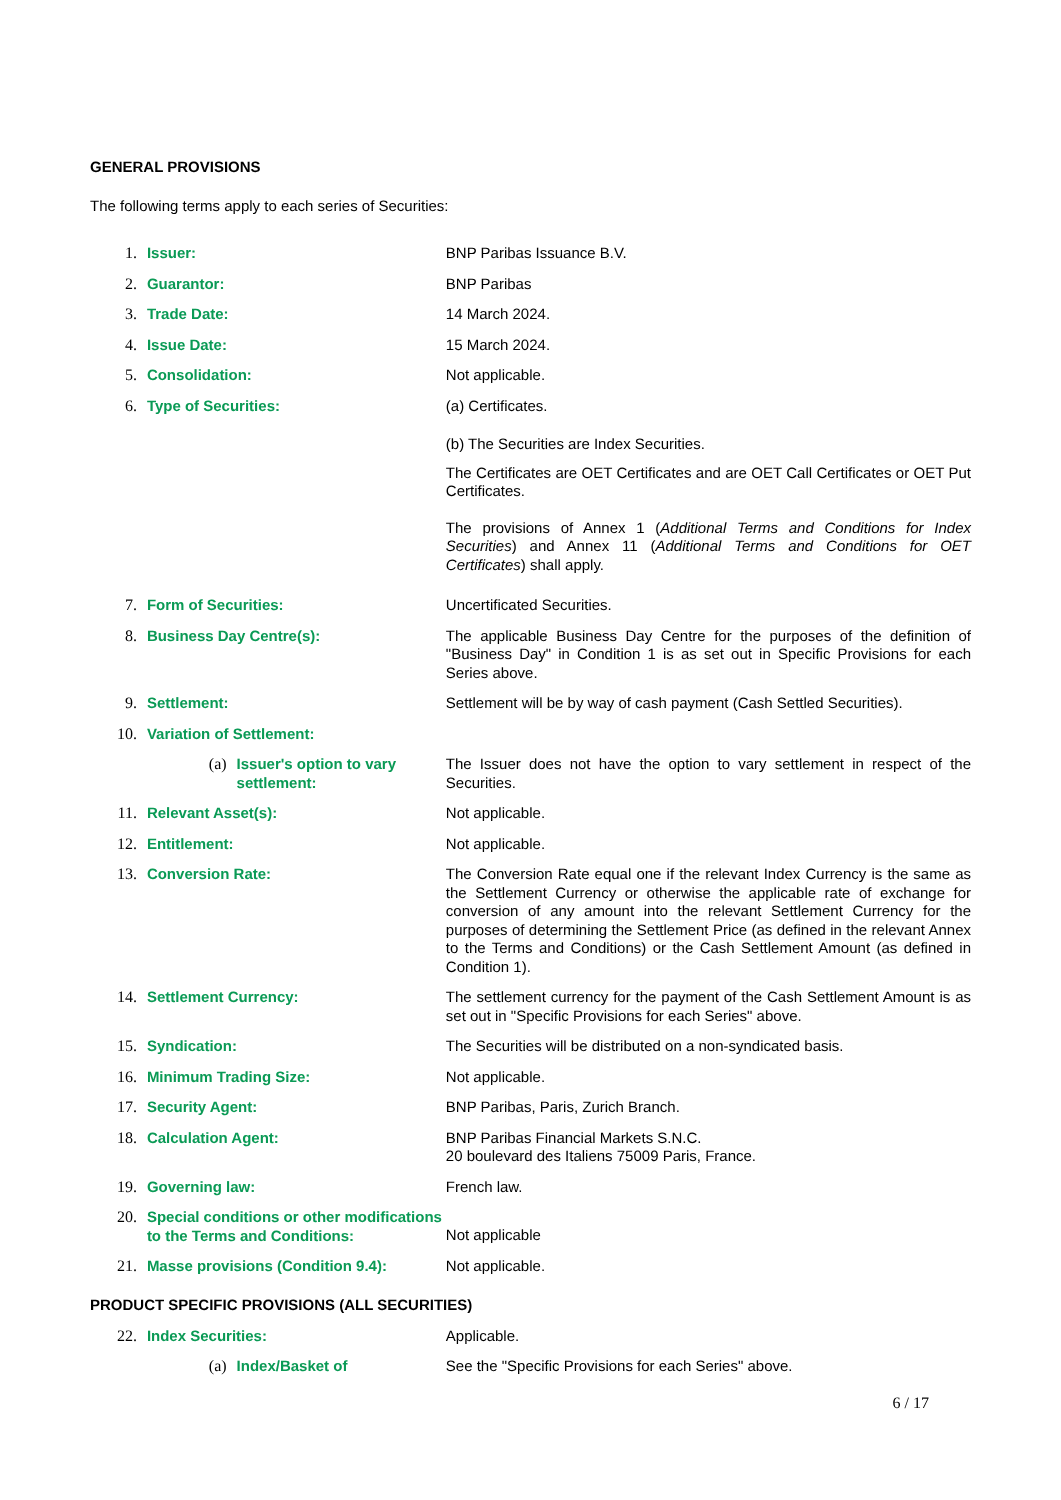GENERAL PROVISIONS
The following terms apply to each series of Securities:
1. Issuer: BNP Paribas Issuance B.V.
2. Guarantor: BNP Paribas
3. Trade Date: 14 March 2024.
4. Issue Date: 15 March 2024.
5. Consolidation: Not applicable.
6. Type of Securities: (a) Certificates.
(b) The Securities are Index Securities.
The Certificates are OET Certificates and are OET Call Certificates or OET Put Certificates.
The provisions of Annex 1 (Additional Terms and Conditions for Index Securities) and Annex 11 (Additional Terms and Conditions for OET Certificates) shall apply.
7. Form of Securities: Uncertificated Securities.
8. Business Day Centre(s): The applicable Business Day Centre for the purposes of the definition of "Business Day" in Condition 1 is as set out in Specific Provisions for each Series above.
9. Settlement: Settlement will be by way of cash payment (Cash Settled Securities).
10. Variation of Settlement:
(a) Issuer's option to vary settlement:
The Issuer does not have the option to vary settlement in respect of the Securities.
11. Relevant Asset(s): Not applicable.
12. Entitlement: Not applicable.
13. Conversion Rate: The Conversion Rate equal one if the relevant Index Currency is the same as the Settlement Currency or otherwise the applicable rate of exchange for conversion of any amount into the relevant Settlement Currency for the purposes of determining the Settlement Price (as defined in the relevant Annex to the Terms and Conditions) or the Cash Settlement Amount (as defined in Condition 1).
14. Settlement Currency: The settlement currency for the payment of the Cash Settlement Amount is as set out in "Specific Provisions for each Series" above.
15. Syndication: The Securities will be distributed on a non-syndicated basis.
16. Minimum Trading Size: Not applicable.
17. Security Agent: BNP Paribas, Paris, Zurich Branch.
18. Calculation Agent: BNP Paribas Financial Markets S.N.C.
20 boulevard des Italiens 75009 Paris, France.
19. Governing law: French law.
20. Special conditions or other modifications to the Terms and Conditions:
Not applicable
21. Masse provisions (Condition 9.4): Not applicable.
PRODUCT SPECIFIC PROVISIONS (ALL SECURITIES)
22. Index Securities: Applicable.
(a) Index/Basket of See the "Specific Provisions for each Series" above.
6 / 17